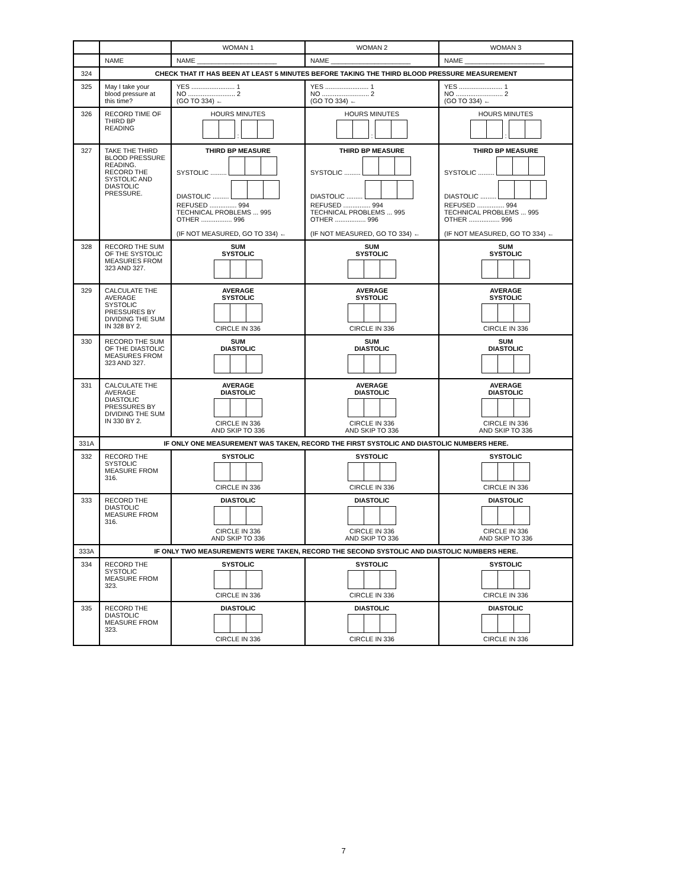| | | WOMAN 1 | WOMAN 2 | WOMAN 3 |
| --- | --- | --- | --- | --- |
| | NAME | NAME ______________________ | NAME ______________________ | NAME ______________________ |
| 324 | CHECK THAT IT HAS BEEN AT LEAST 5 MINUTES BEFORE TAKING THE THIRD BLOOD PRESSURE MEASUREMENT | | | |
| 325 | May I take your blood pressure at this time? | YES ........................ 1 NO .......................... 2 (GO TO 334) ← | YES ........................ 1 NO .......................... 2 (GO TO 334) ← | YES ........................ 1 NO .......................... 2 (GO TO 334) ← |
| 326 | RECORD TIME OF THIRD BP READING | HOURS MINUTES : | HOURS MINUTES : | HOURS MINUTES : |
| 327 | TAKE THE THIRD BLOOD PRESSURE READING. RECORD THE SYSTOLIC AND DIASTOLIC PRESSURE. | THIRD BP MEASURE SYSTOLIC ......... DIASTOLIC ......... REFUSED ............... 994 TECHNICAL PROBLEMS ... 995 OTHER ................. 996 (IF NOT MEASURED, GO TO 334) ← | THIRD BP MEASURE SYSTOLIC ......... DIASTOLIC ......... REFUSED ............... 994 TECHNICAL PROBLEMS ... 995 OTHER ................. 996 (IF NOT MEASURED, GO TO 334) ← | THIRD BP MEASURE SYSTOLIC ......... DIASTOLIC ......... REFUSED ............... 994 TECHNICAL PROBLEMS ... 995 OTHER ................. 996 (IF NOT MEASURED, GO TO 334) ← |
| 328 | RECORD THE SUM OF THE SYSTOLIC MEASURES FROM 323 AND 327. | SUM SYSTOLIC | SUM SYSTOLIC | SUM SYSTOLIC |
| 329 | CALCULATE THE AVERAGE SYSTOLIC PRESSURES BY DIVIDING THE SUM IN 328 BY 2. | AVERAGE SYSTOLIC CIRCLE IN 336 | AVERAGE SYSTOLIC CIRCLE IN 336 | AVERAGE SYSTOLIC CIRCLE IN 336 |
| 330 | RECORD THE SUM OF THE DIASTOLIC MEASURES FROM 323 AND 327. | SUM DIASTOLIC | SUM DIASTOLIC | SUM DIASTOLIC |
| 331 | CALCULATE THE AVERAGE DIASTOLIC PRESSURES BY DIVIDING THE SUM IN 330 BY 2. | AVERAGE DIASTOLIC CIRCLE IN 336 AND SKIP TO 336 | AVERAGE DIASTOLIC CIRCLE IN 336 AND SKIP TO 336 | AVERAGE DIASTOLIC CIRCLE IN 336 AND SKIP TO 336 |
| 331A | IF ONLY ONE MEASUREMENT WAS TAKEN, RECORD THE FIRST SYSTOLIC AND DIASTOLIC NUMBERS HERE. | | | |
| 332 | RECORD THE SYSTOLIC MEASURE FROM 316. | SYSTOLIC CIRCLE IN 336 | SYSTOLIC CIRCLE IN 336 | SYSTOLIC CIRCLE IN 336 |
| 333 | RECORD THE DIASTOLIC MEASURE FROM 316. | DIASTOLIC CIRCLE IN 336 AND SKIP TO 336 | DIASTOLIC CIRCLE IN 336 AND SKIP TO 336 | DIASTOLIC CIRCLE IN 336 AND SKIP TO 336 |
| 333A | IF ONLY TWO MEASUREMENTS WERE TAKEN, RECORD THE SECOND SYSTOLIC AND DIASTOLIC NUMBERS HERE. | | | |
| 334 | RECORD THE SYSTOLIC MEASURE FROM 323. | SYSTOLIC CIRCLE IN 336 | SYSTOLIC CIRCLE IN 336 | SYSTOLIC CIRCLE IN 336 |
| 335 | RECORD THE DIASTOLIC MEASURE FROM 323. | DIASTOLIC CIRCLE IN 336 | DIASTOLIC CIRCLE IN 336 | DIASTOLIC CIRCLE IN 336 |
7